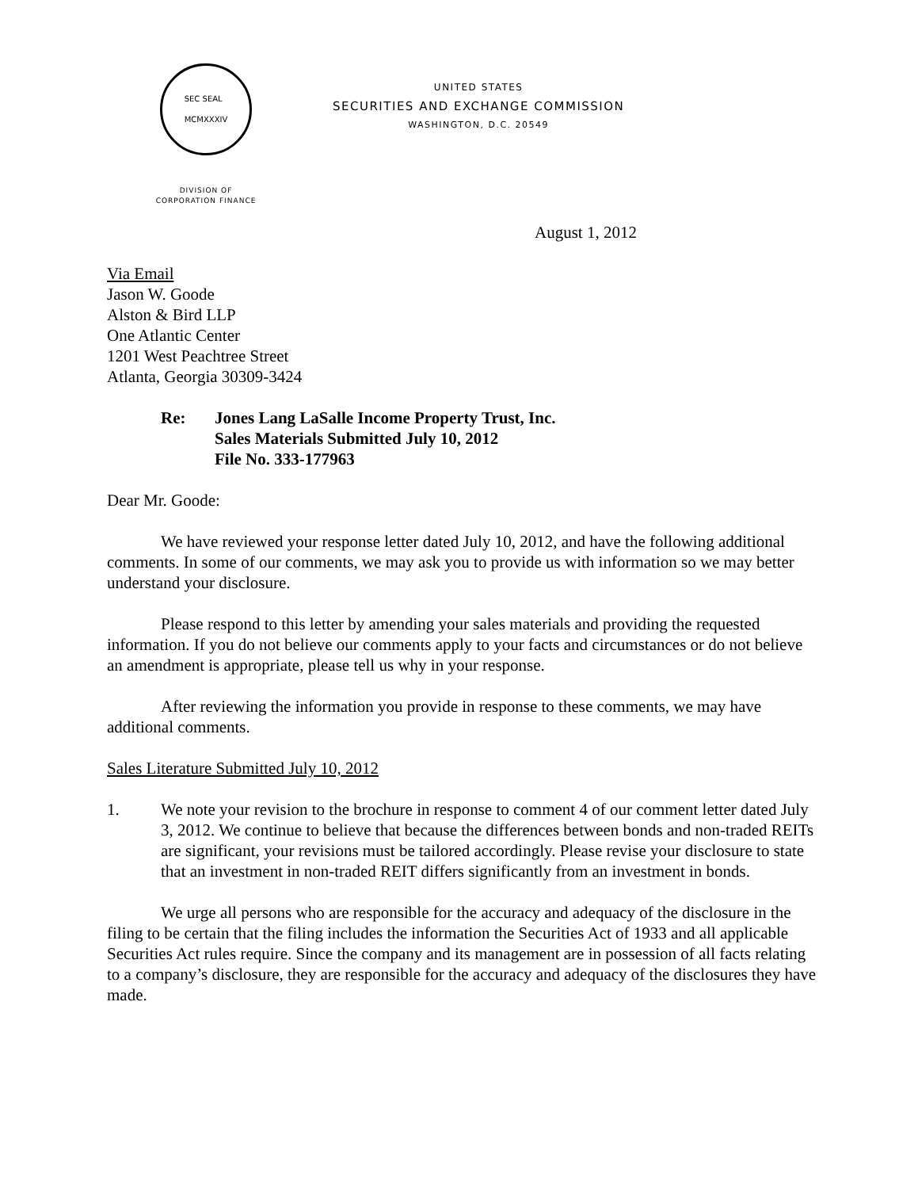SEC SEAL
MCMXXXIV
DIVISION OF
CORPORATION FINANCE
UNITED STATES
SECURITIES AND EXCHANGE COMMISSION
WASHINGTON, D.C. 20549
August 1, 2012
Via Email
Jason W. Goode
Alston & Bird LLP
One Atlantic Center
1201 West Peachtree Street
Atlanta, Georgia 30309-3424
Re: Jones Lang LaSalle Income Property Trust, Inc.
Sales Materials Submitted July 10, 2012
File No. 333-177963
Dear Mr. Goode:
We have reviewed your response letter dated July 10, 2012, and have the following additional comments. In some of our comments, we may ask you to provide us with information so we may better understand your disclosure.
Please respond to this letter by amending your sales materials and providing the requested information. If you do not believe our comments apply to your facts and circumstances or do not believe an amendment is appropriate, please tell us why in your response.
After reviewing the information you provide in response to these comments, we may have additional comments.
Sales Literature Submitted July 10, 2012
1. We note your revision to the brochure in response to comment 4 of our comment letter dated July 3, 2012. We continue to believe that because the differences between bonds and non-traded REITs are significant, your revisions must be tailored accordingly. Please revise your disclosure to state that an investment in non-traded REIT differs significantly from an investment in bonds.
We urge all persons who are responsible for the accuracy and adequacy of the disclosure in the filing to be certain that the filing includes the information the Securities Act of 1933 and all applicable Securities Act rules require. Since the company and its management are in possession of all facts relating to a company’s disclosure, they are responsible for the accuracy and adequacy of the disclosures they have made.